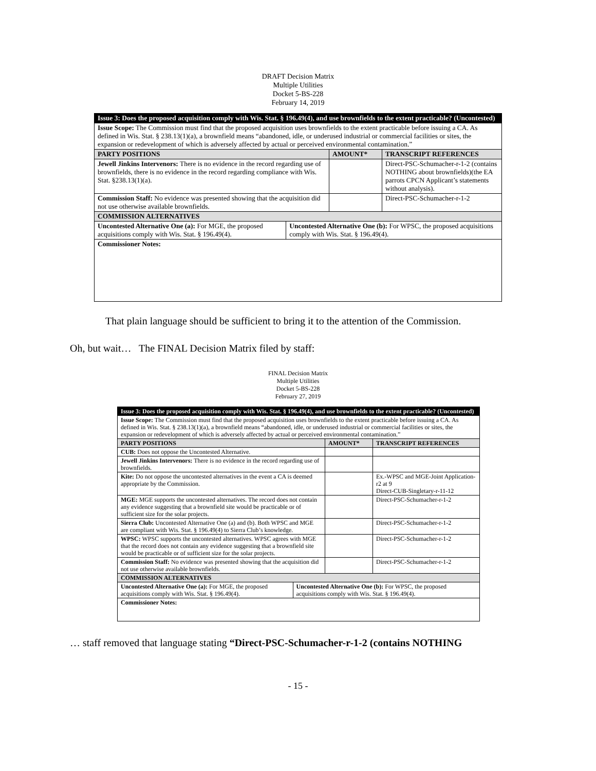DRAFT Decision Matrix
Multiple Utilities
Docket 5-BS-228
February 14, 2019
| Issue 3: Does the proposed acquisition comply with Wis. Stat. § 196.49(4), and use brownfields to the extent practicable? (Uncontested) | | | |
| Issue Scope: The Commission must find that the proposed acquisition uses brownfields to the extent practicable before issuing a CA. As defined in Wis. Stat. § 238.13(1)(a), a brownfield means “abandoned, idle, or underused industrial or commercial facilities or sites, the expansion or redevelopment of which is adversely affected by actual or perceived environmental contamination.” | | | |
| PARTY POSITIONS | | AMOUNT* | TRANSCRIPT REFERENCES |
| Jewell Jinkins Intervenors: There is no evidence in the record regarding use of brownfields, there is no evidence in the record regarding compliance with Wis. Stat. §238.13(1)(a). | | | Direct-PSC-Schumacher-r-1-2 (contains NOTHING about brownfields)(the EA parrots CPCN Applicant’s statements without analysis). |
| Commission Staff: No evidence was presented showing that the acquisition did not use otherwise available brownfields. | | | Direct-PSC-Schumacher-r-1-2 |
| COMMISSION ALTERNATIVES | | | |
| Uncontested Alternative One (a): For MGE, the proposed acquisitions comply with Wis. Stat. § 196.49(4). | Uncontested Alternative One (b): For WPSC, the proposed acquisitions comply with Wis. Stat. § 196.49(4). | | |
| Commissioner Notes: | | | |
That plain language should be sufficient to bring it to the attention of the Commission.
Oh, but wait… The FINAL Decision Matrix filed by staff:
FINAL Decision Matrix
Multiple Utilities
Docket 5-BS-228
February 27, 2019
| Issue 3: Does the proposed acquisition comply with Wis. Stat. § 196.49(4), and use brownfields to the extent practicable? (Uncontested) | | | |
| Issue Scope: The Commission must find that the proposed acquisition uses brownfields to the extent practicable before issuing a CA. As defined in Wis. Stat. § 238.13(1)(a), a brownfield means “abandoned, idle, or underused industrial or commercial facilities or sites, the expansion or redevelopment of which is adversely affected by actual or perceived environmental contamination.” | | | |
| PARTY POSITIONS | | AMOUNT* | TRANSCRIPT REFERENCES |
| CUB: Does not oppose the Uncontested Alternative. | | | |
| Jewell Jinkins Intervenors: There is no evidence in the record regarding use of brownfields. | | | |
| Kite: Do not oppose the uncontested alternatives in the event a CA is deemed appropriate by the Commission. | | | Ex.-WPSC and MGE-Joint Application-r2 at 9 Direct-CUB-Singletary-r-11-12 |
| MGE: MGE supports the uncontested alternatives. The record does not contain any evidence suggesting that a brownfield site would be practicable or of sufficient size for the solar projects. | | | Direct-PSC-Schumacher-r-1-2 |
| Sierra Club: Uncontested Alternative One (a) and (b). Both WPSC and MGE are compliant with Wis. Stat. § 196.49(4) to Sierra Club’s knowledge. | | | Direct-PSC-Schumacher-r-1-2 |
| WPSC: WPSC supports the uncontested alternatives. WPSC agrees with MGE that the record does not contain any evidence suggesting that a brownfield site would be practicable or of sufficient size for the solar projects. | | | Direct-PSC-Schumacher-r-1-2 |
| Commission Staff: No evidence was presented showing that the acquisition did not use otherwise available brownfields. | | | Direct-PSC-Schumacher-r-1-2 |
| COMMISSION ALTERNATIVES | | | |
| Uncontested Alternative One (a): For MGE, the proposed acquisitions comply with Wis. Stat. § 196.49(4). | Uncontested Alternative One (b): For WPSC, the proposed acquisitions comply with Wis. Stat. § 196.49(4). | | |
| Commissioner Notes: | | | |
… staff removed that language stating “Direct-PSC-Schumacher-r-1-2 (contains NOTHING
- 15 -